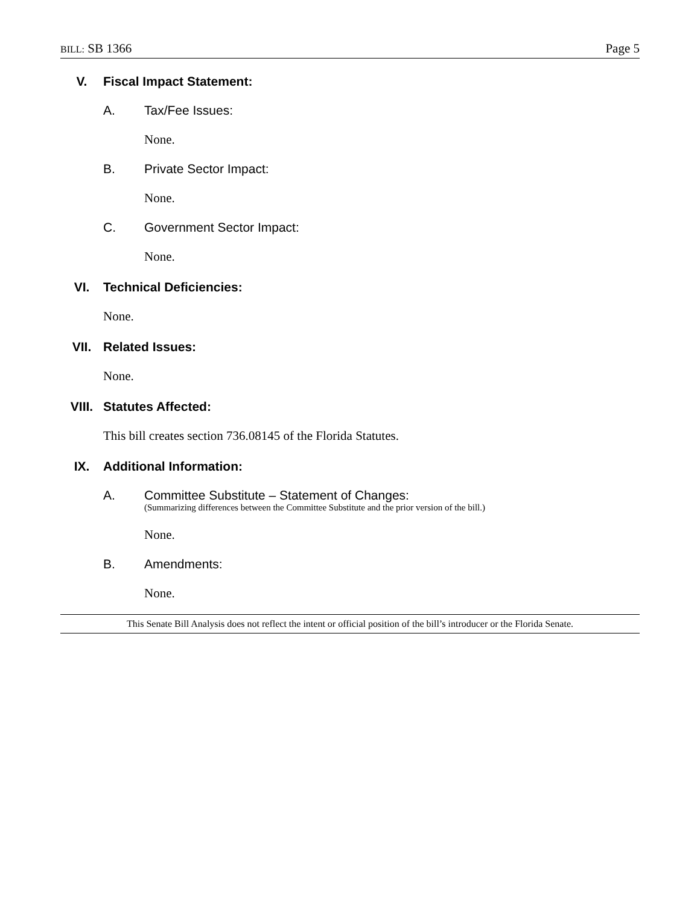BILL: SB 1366 Page 5
V. Fiscal Impact Statement:
A. Tax/Fee Issues:
None.
B. Private Sector Impact:
None.
C. Government Sector Impact:
None.
VI. Technical Deficiencies:
None.
VII. Related Issues:
None.
VIII. Statutes Affected:
This bill creates section 736.08145 of the Florida Statutes.
IX. Additional Information:
A. Committee Substitute – Statement of Changes:
(Summarizing differences between the Committee Substitute and the prior version of the bill.)
None.
B. Amendments:
None.
This Senate Bill Analysis does not reflect the intent or official position of the bill’s introducer or the Florida Senate.